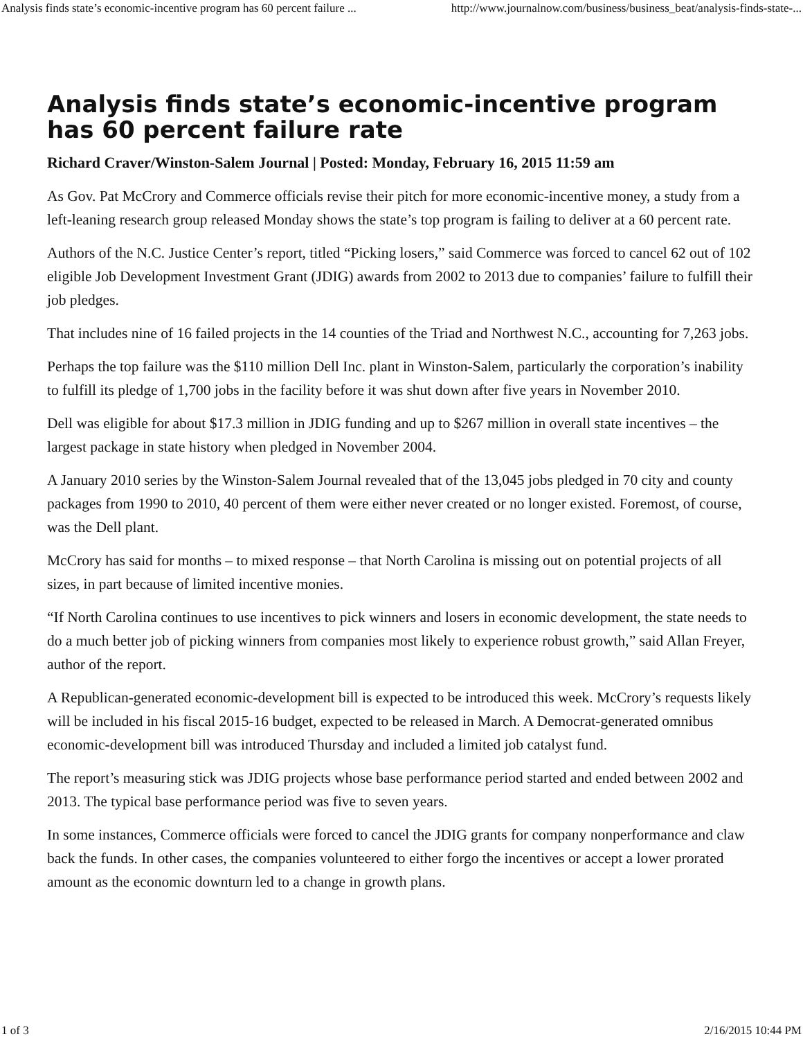Analysis finds state’s economic-incentive program has 60 percent failure ... http://www.journalnow.com/business/business_beat/analysis-finds-state-...
Analysis finds state’s economic-incentive program has 60 percent failure rate
Richard Craver/Winston-Salem Journal | Posted: Monday, February 16, 2015 11:59 am
As Gov. Pat McCrory and Commerce officials revise their pitch for more economic-incentive money, a study from a left-leaning research group released Monday shows the state’s top program is failing to deliver at a 60 percent rate.
Authors of the N.C. Justice Center’s report, titled “Picking losers,” said Commerce was forced to cancel 62 out of 102 eligible Job Development Investment Grant (JDIG) awards from 2002 to 2013 due to companies’ failure to fulfill their job pledges.
That includes nine of 16 failed projects in the 14 counties of the Triad and Northwest N.C., accounting for 7,263 jobs.
Perhaps the top failure was the $110 million Dell Inc. plant in Winston-Salem, particularly the corporation’s inability to fulfill its pledge of 1,700 jobs in the facility before it was shut down after five years in November 2010.
Dell was eligible for about $17.3 million in JDIG funding and up to $267 million in overall state incentives – the largest package in state history when pledged in November 2004.
A January 2010 series by the Winston-Salem Journal revealed that of the 13,045 jobs pledged in 70 city and county packages from 1990 to 2010, 40 percent of them were either never created or no longer existed. Foremost, of course, was the Dell plant.
McCrory has said for months – to mixed response – that North Carolina is missing out on potential projects of all sizes, in part because of limited incentive monies.
“If North Carolina continues to use incentives to pick winners and losers in economic development, the state needs to do a much better job of picking winners from companies most likely to experience robust growth,” said Allan Freyer, author of the report.
A Republican-generated economic-development bill is expected to be introduced this week. McCrory’s requests likely will be included in his fiscal 2015-16 budget, expected to be released in March. A Democrat-generated omnibus economic-development bill was introduced Thursday and included a limited job catalyst fund.
The report’s measuring stick was JDIG projects whose base performance period started and ended between 2002 and 2013. The typical base performance period was five to seven years.
In some instances, Commerce officials were forced to cancel the JDIG grants for company nonperformance and claw back the funds. In other cases, the companies volunteered to either forgo the incentives or accept a lower prorated amount as the economic downturn led to a change in growth plans.
1 of 3 2/16/2015 10:44 PM